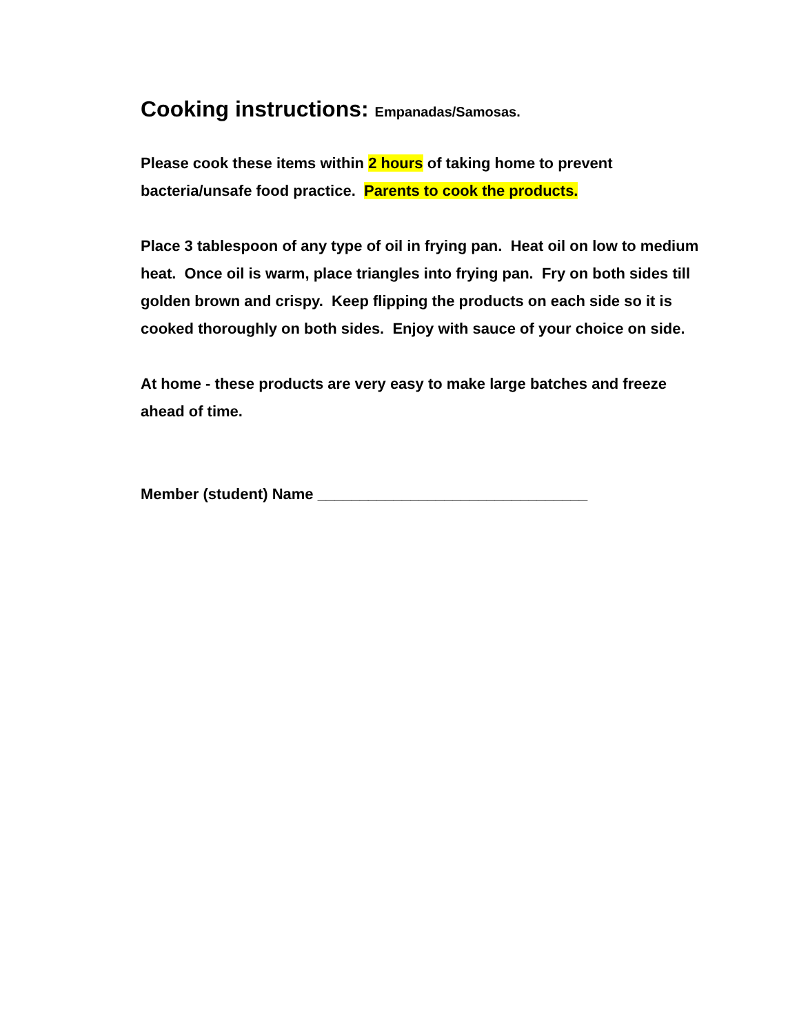Cooking instructions: Empanadas/Samosas.
Please cook these items within 2 hours of taking home to prevent bacteria/unsafe food practice. Parents to cook the products.
Place 3 tablespoon of any type of oil in frying pan. Heat oil on low to medium heat. Once oil is warm, place triangles into frying pan. Fry on both sides till golden brown and crispy. Keep flipping the products on each side so it is cooked thoroughly on both sides. Enjoy with sauce of your choice on side.
At home - these products are very easy to make large batches and freeze ahead of time.
Member (student) Name ________________________________